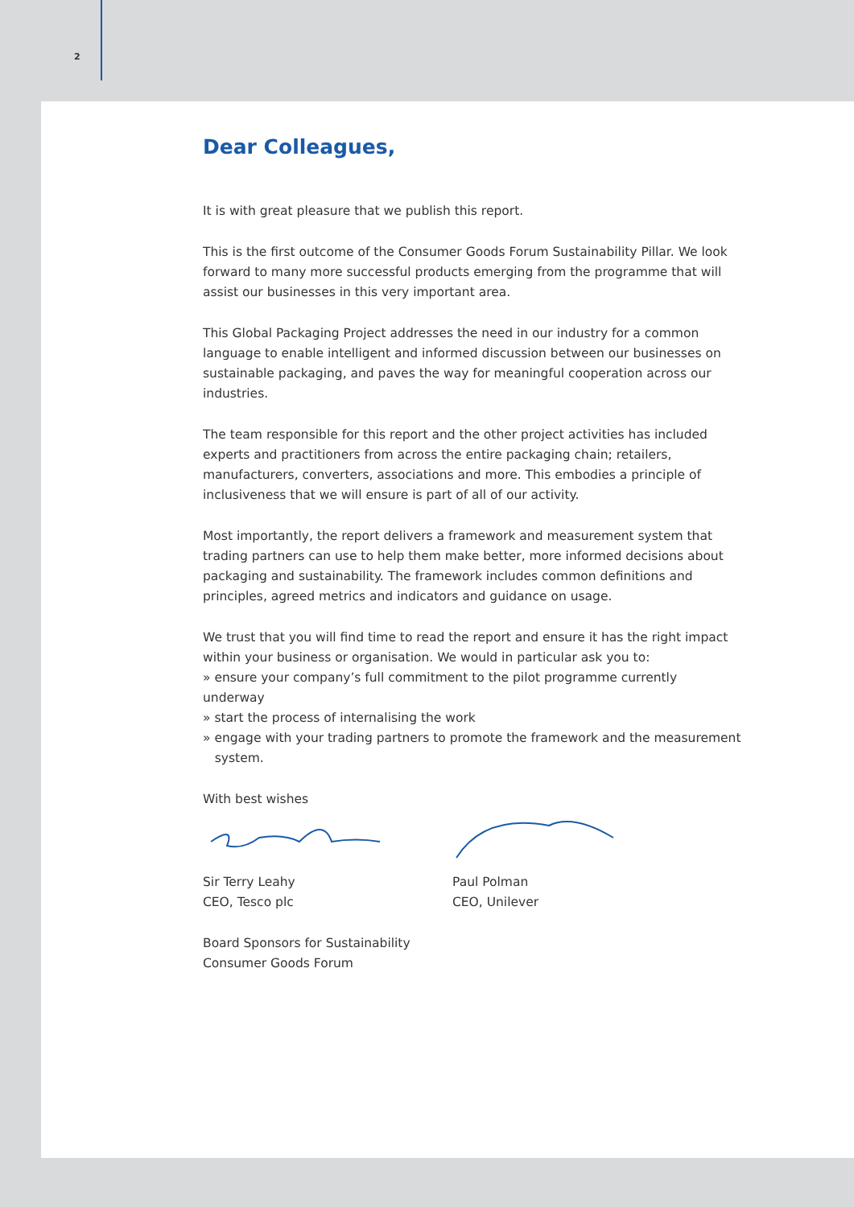2
Dear Colleagues,
It is with great pleasure that we publish this report.
This is the first outcome of the Consumer Goods Forum Sustainability Pillar. We look forward to many more successful products emerging from the programme that will assist our businesses in this very important area.
This Global Packaging Project addresses the need in our industry for a common language to enable intelligent and informed discussion between our businesses on sustainable packaging, and paves the way for meaningful cooperation across our industries.
The team responsible for this report and the other project activities has included experts and practitioners from across the entire packaging chain; retailers, manufacturers, converters, associations and more. This embodies a principle of inclusiveness that we will ensure is part of all of our activity.
Most importantly, the report delivers a framework and measurement system that trading partners can use to help them make better, more informed decisions about packaging and sustainability. The framework includes common definitions and principles, agreed metrics and indicators and guidance on usage.
We trust that you will find time to read the report and ensure it has the right impact within your business or organisation. We would in particular ask you to:
» ensure your company’s full commitment to the pilot programme currently underway
» start the process of internalising the work
» engage with your trading partners to promote the framework and the measurement
system.
With best wishes
Sir Terry Leahy
CEO, Tesco plc
Paul Polman
CEO, Unilever
Board Sponsors for Sustainability
Consumer Goods Forum